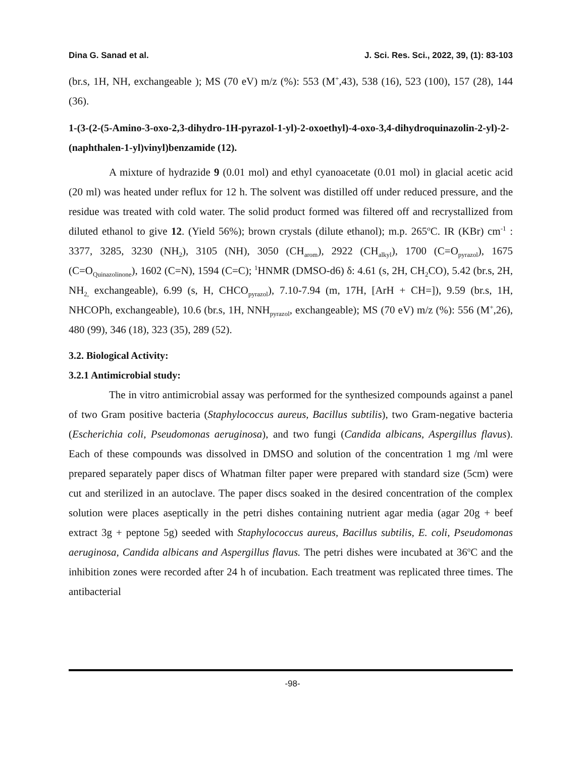Dina G. Sanad et al. J. Sci. Res. Sci., 2022, 39, (1): 83-103
(br.s, 1H, NH, exchangeable ); MS (70 eV) m/z (%): 553 (M<sup>+</sup>,43), 538 (16), 523 (100), 157 (28), 144 (36).
1-(3-(2-(5-Amino-3-oxo-2,3-dihydro-1H-pyrazol-1-yl)-2-oxoethyl)-4-oxo-3,4-dihydroquinazolin-2-yl)-2-(naphthalen-1-yl)vinyl)benzamide (12).
A mixture of hydrazide 9 (0.01 mol) and ethyl cyanoacetate (0.01 mol) in glacial acetic acid (20 ml) was heated under reflux for 12 h. The solvent was distilled off under reduced pressure, and the residue was treated with cold water. The solid product formed was filtered off and recrystallized from diluted ethanol to give 12. (Yield 56%); brown crystals (dilute ethanol); m.p. 265<sup>o</sup>C. IR (KBr) cm<sup>-1</sup> : 3377, 3285, 3230 (NH<sub>2</sub>), 3105 (NH), 3050 (CH<sub>arom</sub>), 2922 (CH<sub>alkyl</sub>), 1700 (C=O<sub>pyrazol</sub>), 1675 (C=O<sub>Quinazolinone</sub>), 1602 (C=N), 1594 (C=C); <sup>1</sup>HNMR (DMSO-d6) δ: 4.61 (s, 2H, CH<sub>2</sub>CO), 5.42 (br.s, 2H, NH<sub>2,</sub> exchangeable), 6.99 (s, H, CHCO<sub>pyrazol</sub>), 7.10-7.94 (m, 17H, [ArH + CH=]), 9.59 (br.s, 1H, NHCOPh, exchangeable), 10.6 (br.s, 1H, NNH<sub>pyrazol</sub>, exchangeable); MS (70 eV) m/z (%): 556 (M<sup>+</sup>,26), 480 (99), 346 (18), 323 (35), 289 (52).
3.2. Biological Activity:
3.2.1 Antimicrobial study:
The in vitro antimicrobial assay was performed for the synthesized compounds against a panel of two Gram positive bacteria (Staphylococcus aureus, Bacillus subtilis), two Gram-negative bacteria (Escherichia coli, Pseudomonas aeruginosa), and two fungi (Candida albicans, Aspergillus flavus). Each of these compounds was dissolved in DMSO and solution of the concentration 1 mg /ml were prepared separately paper discs of Whatman filter paper were prepared with standard size (5cm) were cut and sterilized in an autoclave. The paper discs soaked in the desired concentration of the complex solution were places aseptically in the petri dishes containing nutrient agar media (agar 20g + beef extract 3g + peptone 5g) seeded with Staphylococcus aureus, Bacillus subtilis, E. coli, Pseudomonas aeruginosa, Candida albicans and Aspergillus flavus. The petri dishes were incubated at 36<sup>o</sup>C and the inhibition zones were recorded after 24 h of incubation. Each treatment was replicated three times. The antibacterial
-98-